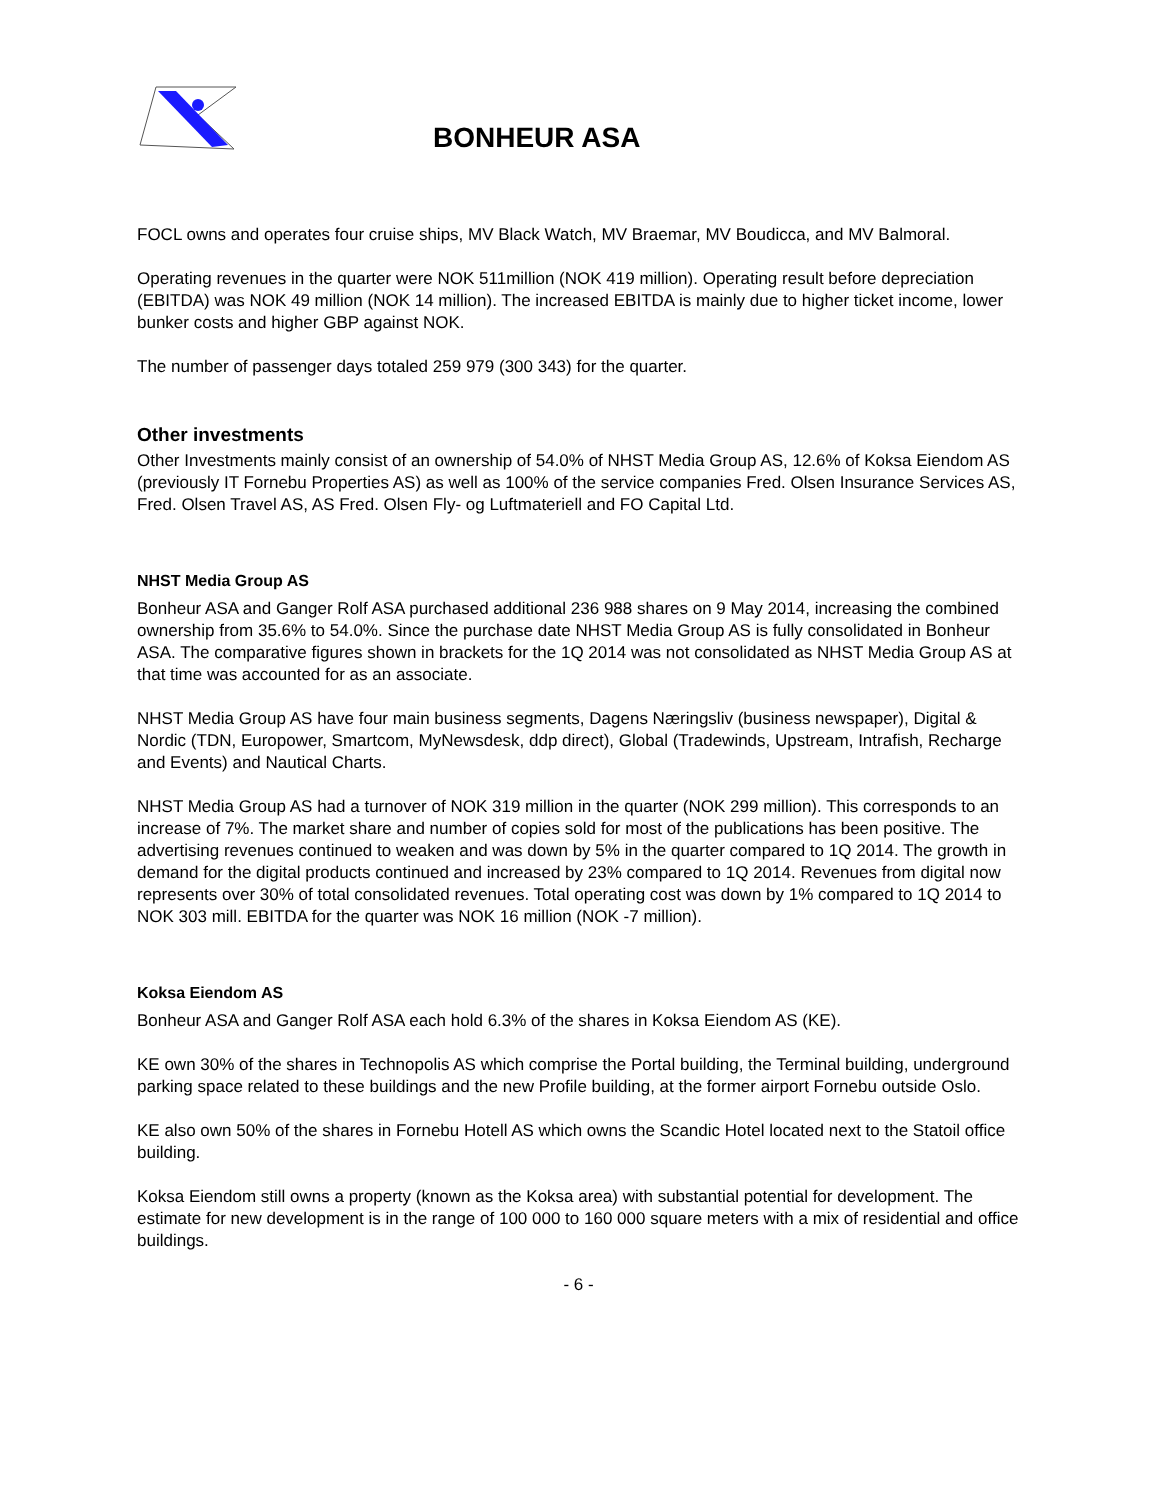BONHEUR ASA
FOCL owns and operates four cruise ships, MV Black Watch, MV Braemar, MV Boudicca, and MV Balmoral.
Operating revenues in the quarter were NOK 511million (NOK 419 million). Operating result before depreciation (EBITDA) was NOK 49 million (NOK 14 million). The increased EBITDA is mainly due to higher ticket income, lower bunker costs and higher GBP against NOK.
The number of passenger days totaled 259 979 (300 343) for the quarter.
Other investments
Other Investments mainly consist of an ownership of 54.0% of NHST Media Group AS, 12.6% of Koksa Eiendom AS (previously IT Fornebu Properties AS) as well as 100% of the service companies Fred. Olsen Insurance Services AS, Fred. Olsen Travel AS, AS Fred. Olsen Fly- og Luftmateriell and FO Capital Ltd.
NHST Media Group AS
Bonheur ASA and Ganger Rolf ASA purchased additional 236 988 shares on 9 May 2014, increasing the combined ownership from 35.6% to 54.0%. Since the purchase date NHST Media Group AS is fully consolidated in Bonheur ASA. The comparative figures shown in brackets for the 1Q 2014 was not consolidated as NHST Media Group AS at that time was accounted for as an associate.
NHST Media Group AS have four main business segments, Dagens Næringsliv (business newspaper), Digital & Nordic (TDN, Europower, Smartcom, MyNewsdesk, ddp direct), Global (Tradewinds, Upstream, Intrafish, Recharge and Events) and Nautical Charts.
NHST Media Group AS had a turnover of NOK 319 million in the quarter (NOK 299 million). This corresponds to an increase of 7%. The market share and number of copies sold for most of the publications has been positive. The advertising revenues continued to weaken and was down by 5% in the quarter compared to 1Q 2014. The growth in demand for the digital products continued and increased by 23% compared to 1Q 2014. Revenues from digital now represents over 30% of total consolidated revenues. Total operating cost was down by 1% compared to 1Q 2014 to NOK 303 mill. EBITDA for the quarter was NOK 16 million (NOK -7 million).
Koksa Eiendom AS
Bonheur ASA and Ganger Rolf ASA each hold 6.3% of the shares in Koksa Eiendom AS (KE).
KE own 30% of the shares in Technopolis AS which comprise the Portal building, the Terminal building, underground parking space related to these buildings and the new Profile building, at the former airport Fornebu outside Oslo.
KE also own 50% of the shares in Fornebu Hotell AS which owns the Scandic Hotel located next to the Statoil office building.
Koksa Eiendom still owns a property (known as the Koksa area) with substantial potential for development. The estimate for new development is in the range of 100 000 to 160 000 square meters with a mix of residential and office buildings.
- 6 -